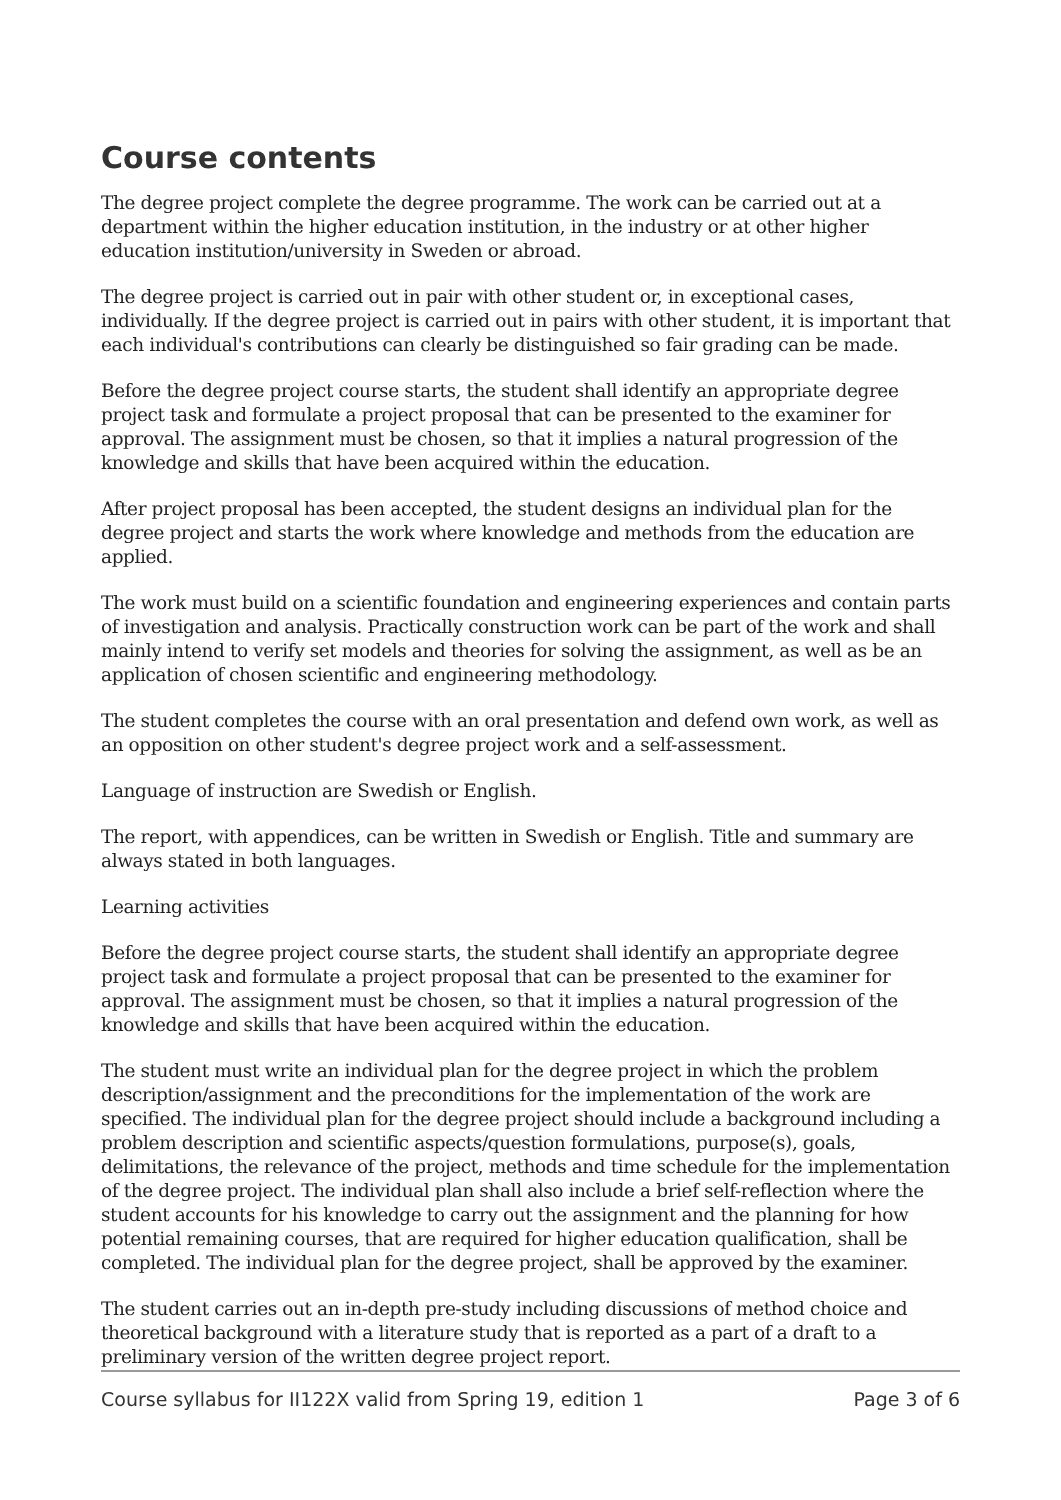Course contents
The degree project complete the degree programme. The work can be carried out at a department within the higher education institution, in the industry or at other higher education institution/university in Sweden or abroad.
The degree project is carried out in pair with other student or, in exceptional cases, individually. If the degree project is carried out in pairs with other student, it is important that each individual's contributions can clearly be distinguished so fair grading can be made.
Before the degree project course starts, the student shall identify an appropriate degree project task and formulate a project proposal that can be presented to the examiner for approval. The assignment must be chosen, so that it implies a natural progression of the knowledge and skills that have been acquired within the education.
After project proposal has been accepted, the student designs an individual plan for the degree project and starts the work where knowledge and methods from the education are applied.
The work must build on a scientific foundation and engineering experiences and contain parts of investigation and analysis. Practically construction work can be part of the work and shall mainly intend to verify set models and theories for solving the assignment, as well as be an application of chosen scientific and engineering methodology.
The student completes the course with an oral presentation and defend own work, as well as an opposition on other student's degree project work and a self-assessment.
Language of instruction are Swedish or English.
The report, with appendices, can be written in Swedish or English. Title and summary are always stated in both languages.
Learning activities
Before the degree project course starts, the student shall identify an appropriate degree project task and formulate a project proposal that can be presented to the examiner for approval. The assignment must be chosen, so that it implies a natural progression of the knowledge and skills that have been acquired within the education.
The student must write an individual plan for the degree project in which the problem description/assignment and the preconditions for the implementation of the work are specified. The individual plan for the degree project should include a background including a problem description and scientific aspects/question formulations, purpose(s), goals, delimitations, the relevance of the project, methods and time schedule for the implementation of the degree project. The individual plan shall also include a brief self-reflection where the student accounts for his knowledge to carry out the assignment and the planning for how potential remaining courses, that are required for higher education qualification, shall be completed. The individual plan for the degree project, shall be approved by the examiner.
The student carries out an in-depth pre-study including discussions of method choice and theoretical background with a literature study that is reported as a part of a draft to a preliminary version of the written degree project report.
Course syllabus for II122X valid from Spring 19, edition 1 Page 3 of 6